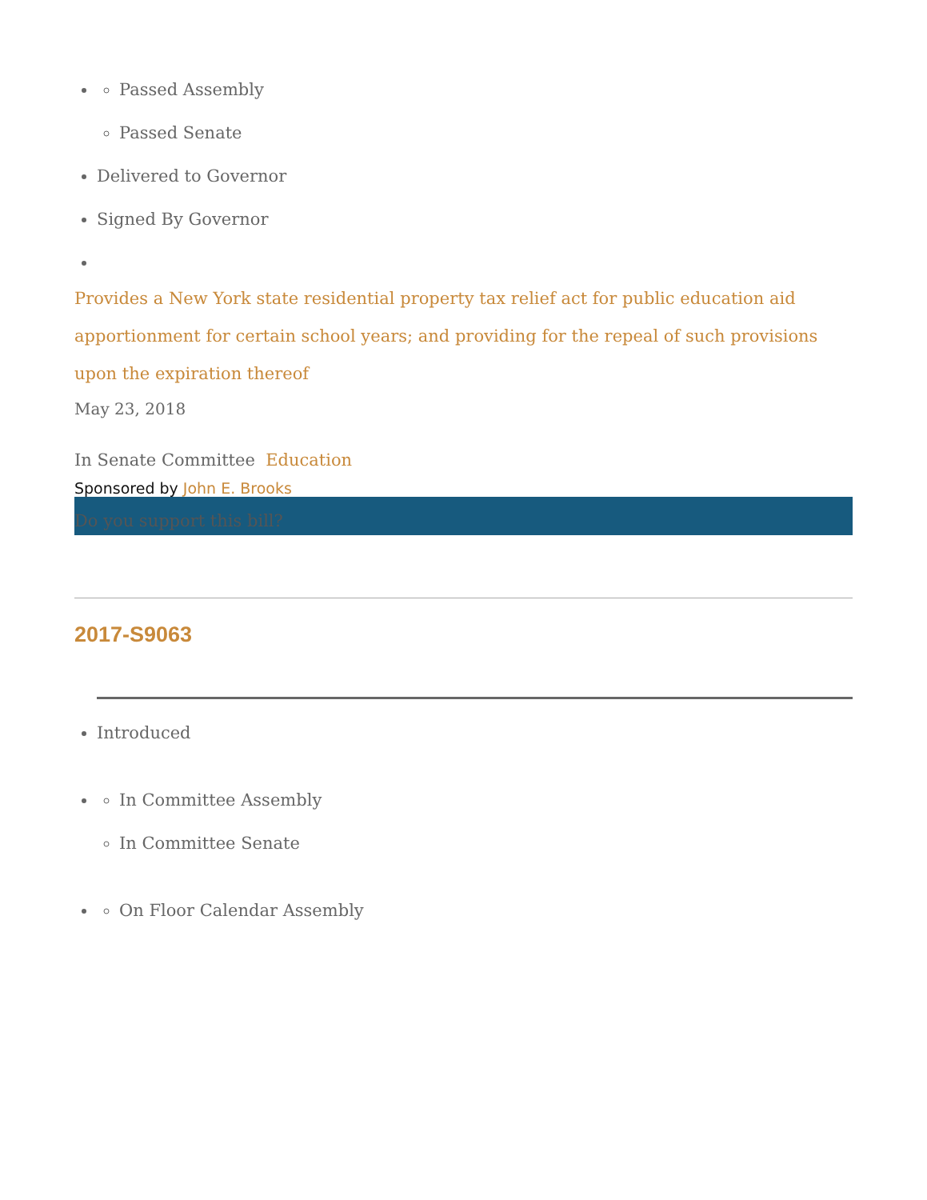Passed Assembly
Passed Senate
Delivered to Governor
Signed By Governor
Provides a New York state residential property tax relief act for public education aid apportionment for certain school years; and providing for the repeal of such provisions upon the expiration thereof
May 23, 2018
In Senate Committee Education
Sponsored by John E. Brooks
Do you support this bill?
2017-S9063
Introduced
In Committee Assembly
In Committee Senate
On Floor Calendar Assembly